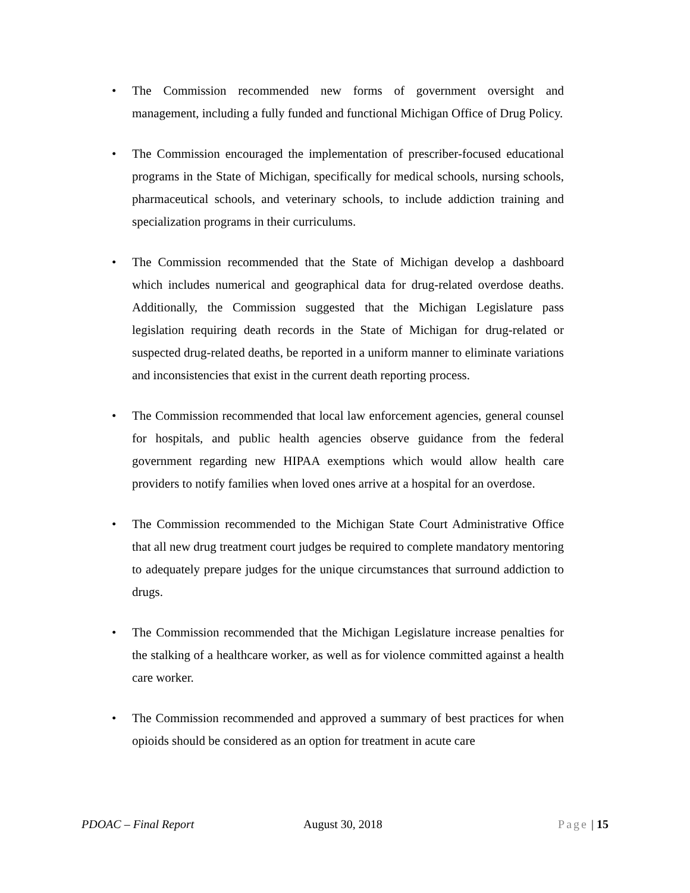• The Commission recommended new forms of government oversight and management, including a fully funded and functional Michigan Office of Drug Policy.
• The Commission encouraged the implementation of prescriber-focused educational programs in the State of Michigan, specifically for medical schools, nursing schools, pharmaceutical schools, and veterinary schools, to include addiction training and specialization programs in their curriculums.
• The Commission recommended that the State of Michigan develop a dashboard which includes numerical and geographical data for drug-related overdose deaths. Additionally, the Commission suggested that the Michigan Legislature pass legislation requiring death records in the State of Michigan for drug-related or suspected drug-related deaths, be reported in a uniform manner to eliminate variations and inconsistencies that exist in the current death reporting process.
• The Commission recommended that local law enforcement agencies, general counsel for hospitals, and public health agencies observe guidance from the federal government regarding new HIPAA exemptions which would allow health care providers to notify families when loved ones arrive at a hospital for an overdose.
• The Commission recommended to the Michigan State Court Administrative Office that all new drug treatment court judges be required to complete mandatory mentoring to adequately prepare judges for the unique circumstances that surround addiction to drugs.
• The Commission recommended that the Michigan Legislature increase penalties for the stalking of a healthcare worker, as well as for violence committed against a health care worker.
• The Commission recommended and approved a summary of best practices for when opioids should be considered as an option for treatment in acute care
PDOAC – Final Report August 30, 2018 Page | 15